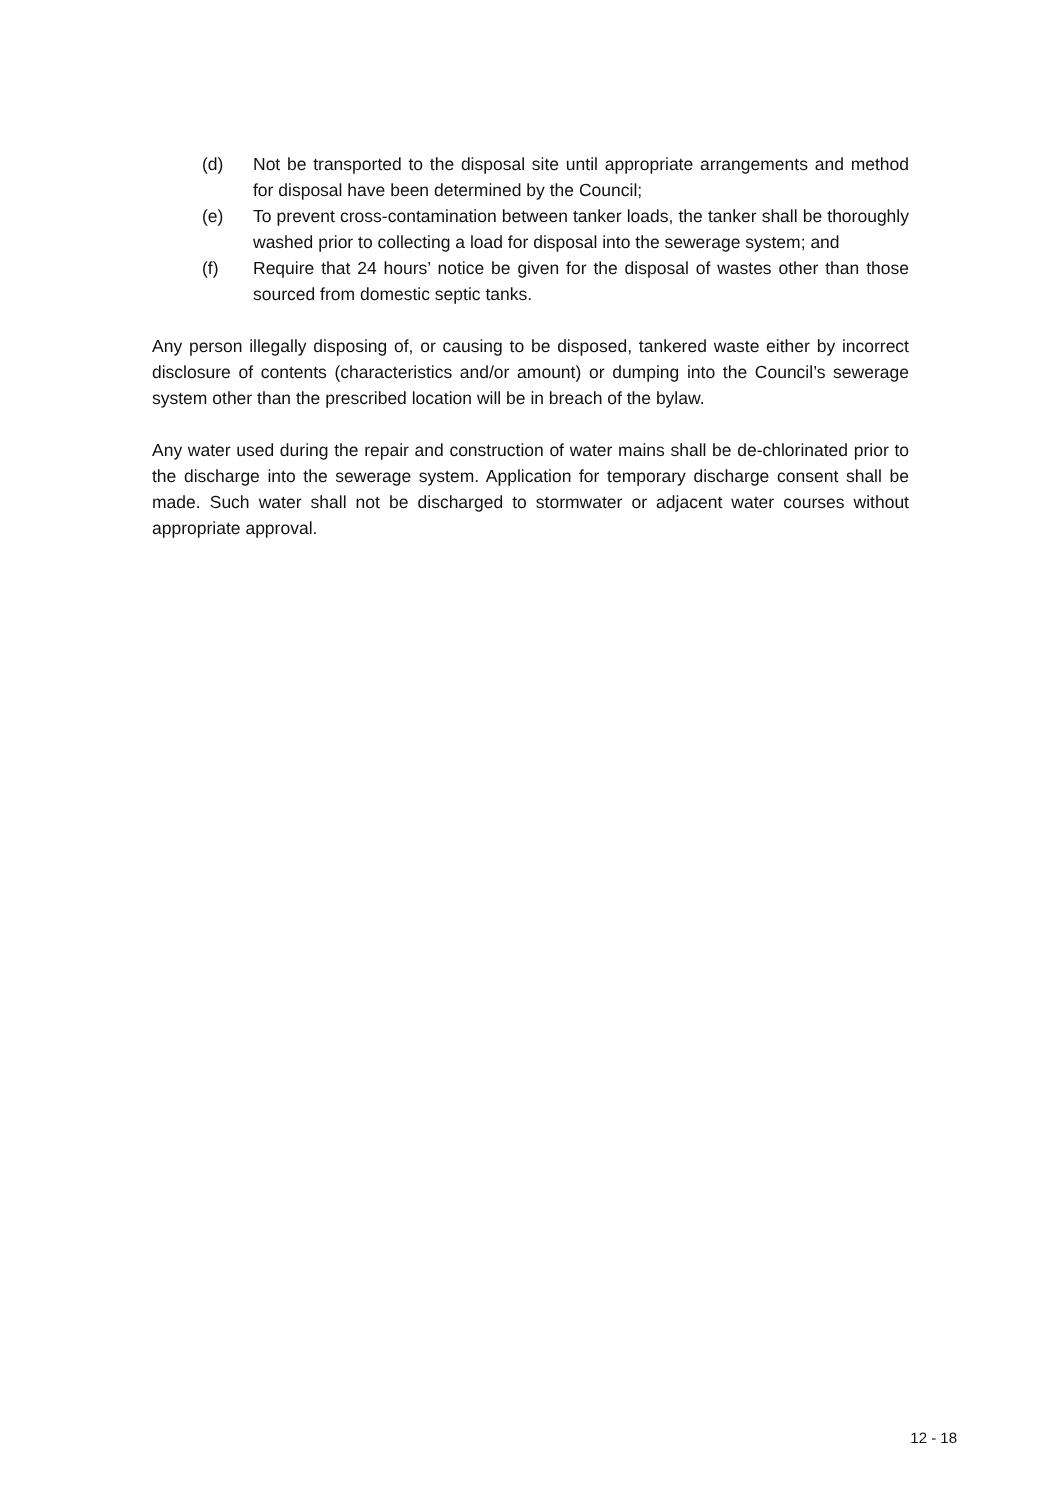(d) Not be transported to the disposal site until appropriate arrangements and method for disposal have been determined by the Council;
(e) To prevent cross-contamination between tanker loads, the tanker shall be thoroughly washed prior to collecting a load for disposal into the sewerage system; and
(f) Require that 24 hours’ notice be given for the disposal of wastes other than those sourced from domestic septic tanks.
Any person illegally disposing of, or causing to be disposed, tankered waste either by incorrect disclosure of contents (characteristics and/or amount) or dumping into the Council’s sewerage system other than the prescribed location will be in breach of the bylaw.
Any water used during the repair and construction of water mains shall be de-chlorinated prior to the discharge into the sewerage system. Application for temporary discharge consent shall be made. Such water shall not be discharged to stormwater or adjacent water courses without appropriate approval.
12 - 18